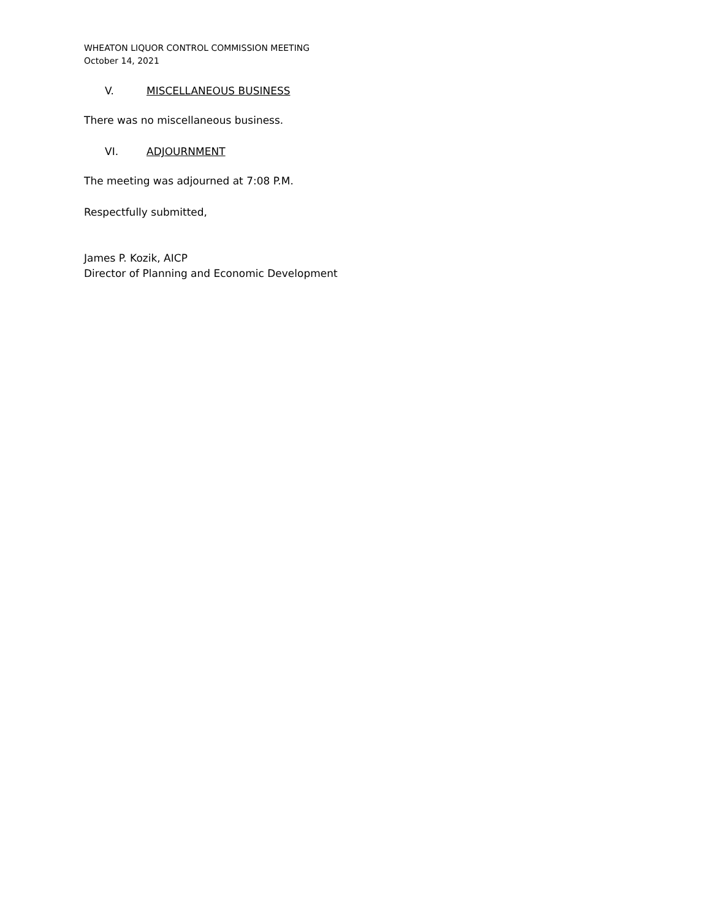WHEATON LIQUOR CONTROL COMMISSION MEETING
October 14, 2021
V. MISCELLANEOUS BUSINESS
There was no miscellaneous business.
VI. ADJOURNMENT
The meeting was adjourned at 7:08 P.M.
Respectfully submitted,
James P. Kozik, AICP
Director of Planning and Economic Development